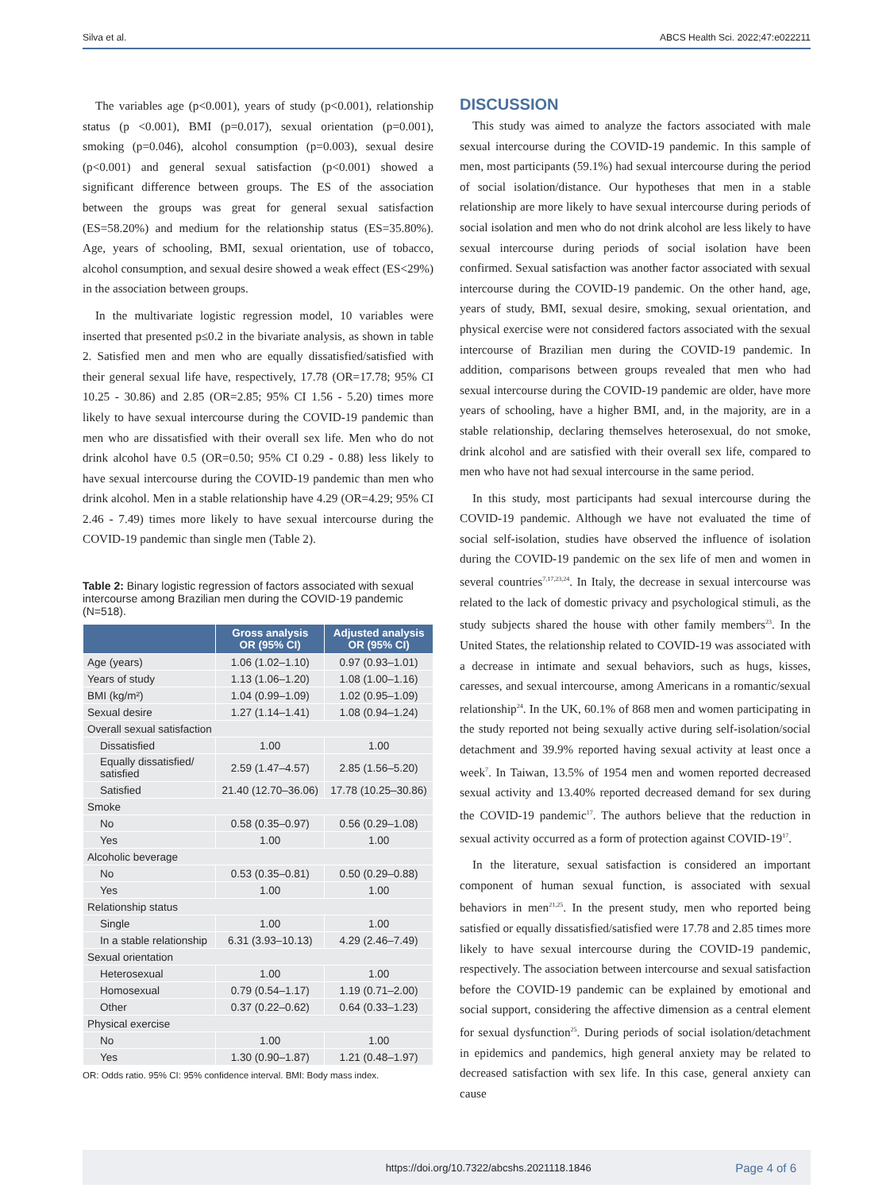Silva et al. ABCS Health Sci. 2022;47:e022211
The variables age (p<0.001), years of study (p<0.001), relationship status (p <0.001), BMI (p=0.017), sexual orientation (p=0.001), smoking (p=0.046), alcohol consumption (p=0.003), sexual desire (p<0.001) and general sexual satisfaction (p<0.001) showed a significant difference between groups. The ES of the association between the groups was great for general sexual satisfaction (ES=58.20%) and medium for the relationship status (ES=35.80%). Age, years of schooling, BMI, sexual orientation, use of tobacco, alcohol consumption, and sexual desire showed a weak effect (ES<29%) in the association between groups.
In the multivariate logistic regression model, 10 variables were inserted that presented p≤0.2 in the bivariate analysis, as shown in table 2. Satisfied men and men who are equally dissatisfied/satisfied with their general sexual life have, respectively, 17.78 (OR=17.78; 95% CI 10.25 - 30.86) and 2.85 (OR=2.85; 95% CI 1.56 - 5.20) times more likely to have sexual intercourse during the COVID-19 pandemic than men who are dissatisfied with their overall sex life. Men who do not drink alcohol have 0.5 (OR=0.50; 95% CI 0.29 - 0.88) less likely to have sexual intercourse during the COVID-19 pandemic than men who drink alcohol. Men in a stable relationship have 4.29 (OR=4.29; 95% CI 2.46 - 7.49) times more likely to have sexual intercourse during the COVID-19 pandemic than single men (Table 2).
Table 2: Binary logistic regression of factors associated with sexual intercourse among Brazilian men during the COVID-19 pandemic (N=518).
| | Gross analysis OR (95% CI) | Adjusted analysis OR (95% CI) |
| --- | --- | --- |
| Age (years) | 1.06 (1.02–1.10) | 0.97 (0.93–1.01) |
| Years of study | 1.13 (1.06–1.20) | 1.08 (1.00–1.16) |
| BMI (kg/m²) | 1.04 (0.99–1.09) | 1.02 (0.95–1.09) |
| Sexual desire | 1.27 (1.14–1.41) | 1.08 (0.94–1.24) |
| Overall sexual satisfaction | | |
| Dissatisfied | 1.00 | 1.00 |
| Equally dissatisfied/ satisfied | 2.59 (1.47–4.57) | 2.85 (1.56–5.20) |
| Satisfied | 21.40 (12.70–36.06) | 17.78 (10.25–30.86) |
| Smoke | | |
| No | 0.58 (0.35–0.97) | 0.56 (0.29–1.08) |
| Yes | 1.00 | 1.00 |
| Alcoholic beverage | | |
| No | 0.53 (0.35–0.81) | 0.50 (0.29–0.88) |
| Yes | 1.00 | 1.00 |
| Relationship status | | |
| Single | 1.00 | 1.00 |
| In a stable relationship | 6.31 (3.93–10.13) | 4.29 (2.46–7.49) |
| Sexual orientation | | |
| Heterosexual | 1.00 | 1.00 |
| Homosexual | 0.79 (0.54–1.17) | 1.19 (0.71–2.00) |
| Other | 0.37 (0.22–0.62) | 0.64 (0.33–1.23) |
| Physical exercise | | |
| No | 1.00 | 1.00 |
| Yes | 1.30 (0.90–1.87) | 1.21 (0.48–1.97) |
OR: Odds ratio. 95% CI: 95% confidence interval. BMI: Body mass index.
DISCUSSION
This study was aimed to analyze the factors associated with male sexual intercourse during the COVID-19 pandemic. In this sample of men, most participants (59.1%) had sexual intercourse during the period of social isolation/distance. Our hypotheses that men in a stable relationship are more likely to have sexual intercourse during periods of social isolation and men who do not drink alcohol are less likely to have sexual intercourse during periods of social isolation have been confirmed. Sexual satisfaction was another factor associated with sexual intercourse during the COVID-19 pandemic. On the other hand, age, years of study, BMI, sexual desire, smoking, sexual orientation, and physical exercise were not considered factors associated with the sexual intercourse of Brazilian men during the COVID-19 pandemic. In addition, comparisons between groups revealed that men who had sexual intercourse during the COVID-19 pandemic are older, have more years of schooling, have a higher BMI, and, in the majority, are in a stable relationship, declaring themselves heterosexual, do not smoke, drink alcohol and are satisfied with their overall sex life, compared to men who have not had sexual intercourse in the same period.
In this study, most participants had sexual intercourse during the COVID-19 pandemic. Although we have not evaluated the time of social self-isolation, studies have observed the influence of isolation during the COVID-19 pandemic on the sex life of men and women in several countries<sup>7,17,23,24</sup>. In Italy, the decrease in sexual intercourse was related to the lack of domestic privacy and psychological stimuli, as the study subjects shared the house with other family members<sup>23</sup>. In the United States, the relationship related to COVID-19 was associated with a decrease in intimate and sexual behaviors, such as hugs, kisses, caresses, and sexual intercourse, among Americans in a romantic/sexual relationship<sup>24</sup>. In the UK, 60.1% of 868 men and women participating in the study reported not being sexually active during self-isolation/social detachment and 39.9% reported having sexual activity at least once a week<sup>7</sup>. In Taiwan, 13.5% of 1954 men and women reported decreased sexual activity and 13.40% reported decreased demand for sex during the COVID-19 pandemic<sup>17</sup>. The authors believe that the reduction in sexual activity occurred as a form of protection against COVID-19<sup>17</sup>.
In the literature, sexual satisfaction is considered an important component of human sexual function, is associated with sexual behaviors in men<sup>21,25</sup>. In the present study, men who reported being satisfied or equally dissatisfied/satisfied were 17.78 and 2.85 times more likely to have sexual intercourse during the COVID-19 pandemic, respectively. The association between intercourse and sexual satisfaction before the COVID-19 pandemic can be explained by emotional and social support, considering the affective dimension as a central element for sexual dysfunction<sup>25</sup>. During periods of social isolation/detachment in epidemics and pandemics, high general anxiety may be related to decreased satisfaction with sex life. In this case, general anxiety can cause
https://doi.org/10.7322/abcshs.2021118.1846 Page 4 of 6